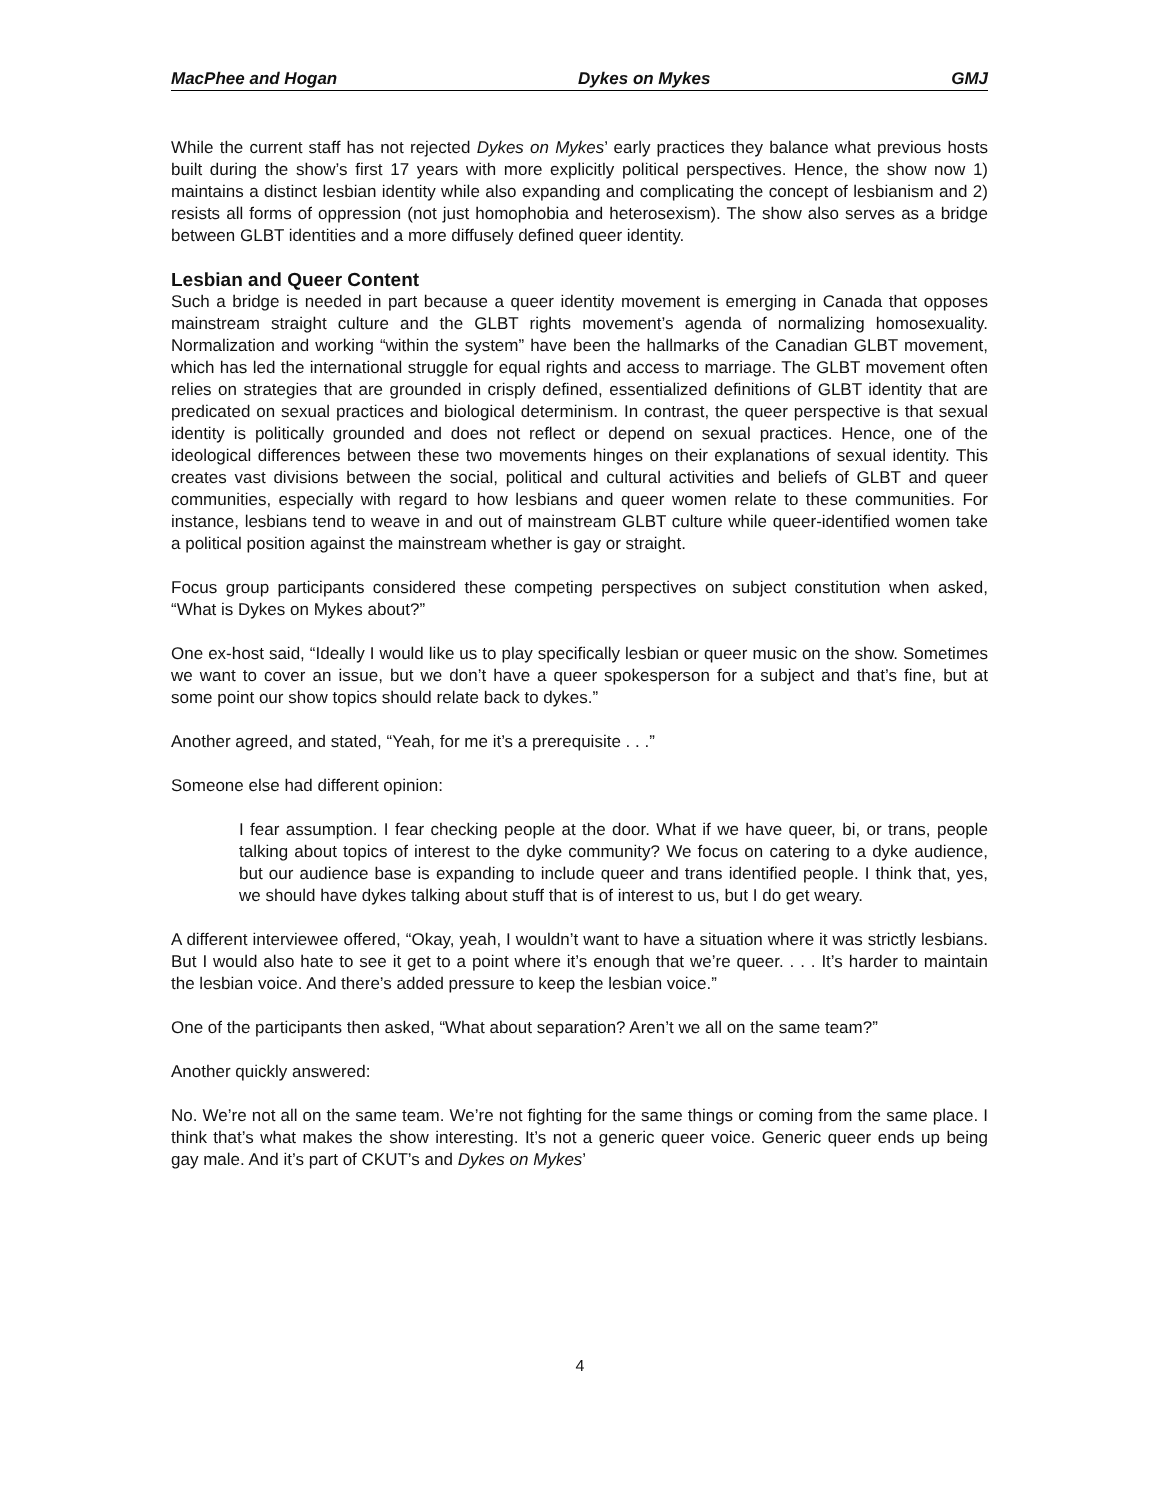MacPhee and Hogan Dykes on Mykes GMJ
While the current staff has not rejected Dykes on Mykes’ early practices they balance what previous hosts built during the show’s first 17 years with more explicitly political perspectives. Hence, the show now 1) maintains a distinct lesbian identity while also expanding and complicating the concept of lesbianism and 2) resists all forms of oppression (not just homophobia and heterosexism). The show also serves as a bridge between GLBT identities and a more diffusely defined queer identity.
Lesbian and Queer Content
Such a bridge is needed in part because a queer identity movement is emerging in Canada that opposes mainstream straight culture and the GLBT rights movement’s agenda of normalizing homosexuality. Normalization and working “within the system” have been the hallmarks of the Canadian GLBT movement, which has led the international struggle for equal rights and access to marriage. The GLBT movement often relies on strategies that are grounded in crisply defined, essentialized definitions of GLBT identity that are predicated on sexual practices and biological determinism. In contrast, the queer perspective is that sexual identity is politically grounded and does not reflect or depend on sexual practices. Hence, one of the ideological differences between these two movements hinges on their explanations of sexual identity. This creates vast divisions between the social, political and cultural activities and beliefs of GLBT and queer communities, especially with regard to how lesbians and queer women relate to these communities. For instance, lesbians tend to weave in and out of mainstream GLBT culture while queer-identified women take a political position against the mainstream whether is gay or straight.
Focus group participants considered these competing perspectives on subject constitution when asked, “What is Dykes on Mykes about?”
One ex-host said, “Ideally I would like us to play specifically lesbian or queer music on the show. Sometimes we want to cover an issue, but we don’t have a queer spokesperson for a subject and that’s fine, but at some point our show topics should relate back to dykes.”
Another agreed, and stated, “Yeah, for me it’s a prerequisite . . .”
Someone else had different opinion:
I fear assumption. I fear checking people at the door. What if we have queer, bi, or trans, people talking about topics of interest to the dyke community? We focus on catering to a dyke audience, but our audience base is expanding to include queer and trans identified people. I think that, yes, we should have dykes talking about stuff that is of interest to us, but I do get weary.
A different interviewee offered, “Okay, yeah, I wouldn’t want to have a situation where it was strictly lesbians. But I would also hate to see it get to a point where it’s enough that we’re queer. . . . It’s harder to maintain the lesbian voice. And there’s added pressure to keep the lesbian voice.”
One of the participants then asked, “What about separation? Aren’t we all on the same team?”
Another quickly answered:
No. We’re not all on the same team. We’re not fighting for the same things or coming from the same place. I think that’s what makes the show interesting. It’s not a generic queer voice. Generic queer ends up being gay male. And it’s part of CKUT’s and Dykes on Mykes’
4